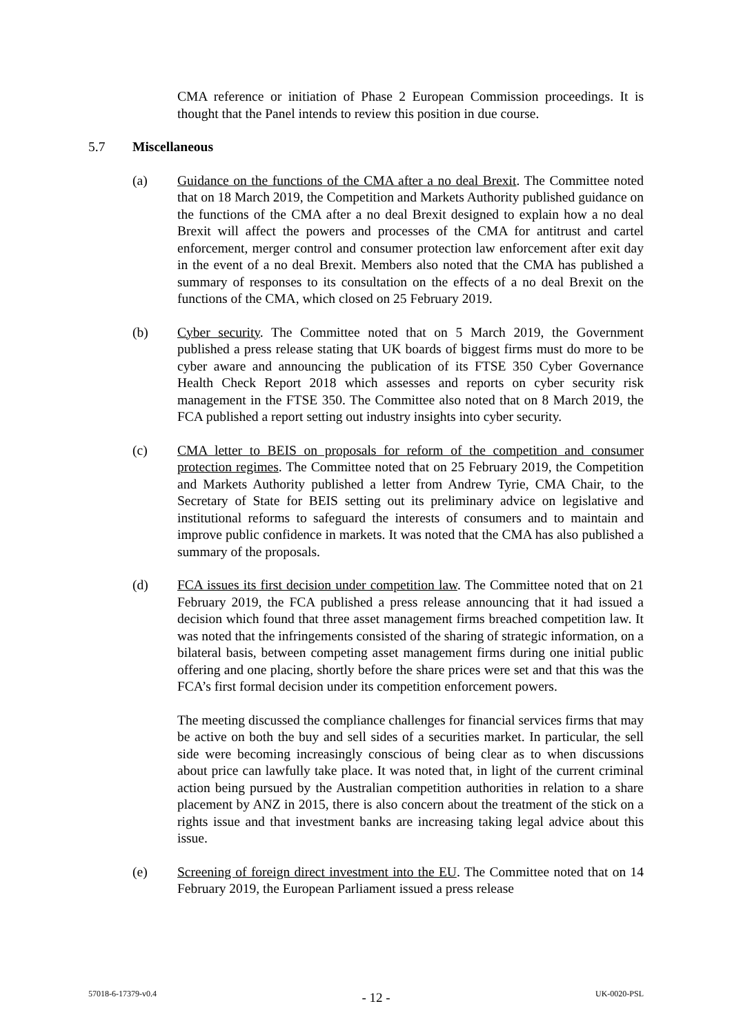CMA reference or initiation of Phase 2 European Commission proceedings. It is thought that the Panel intends to review this position in due course.
5.7 Miscellaneous
(a) Guidance on the functions of the CMA after a no deal Brexit. The Committee noted that on 18 March 2019, the Competition and Markets Authority published guidance on the functions of the CMA after a no deal Brexit designed to explain how a no deal Brexit will affect the powers and processes of the CMA for antitrust and cartel enforcement, merger control and consumer protection law enforcement after exit day in the event of a no deal Brexit. Members also noted that the CMA has published a summary of responses to its consultation on the effects of a no deal Brexit on the functions of the CMA, which closed on 25 February 2019.
(b) Cyber security. The Committee noted that on 5 March 2019, the Government published a press release stating that UK boards of biggest firms must do more to be cyber aware and announcing the publication of its FTSE 350 Cyber Governance Health Check Report 2018 which assesses and reports on cyber security risk management in the FTSE 350. The Committee also noted that on 8 March 2019, the FCA published a report setting out industry insights into cyber security.
(c) CMA letter to BEIS on proposals for reform of the competition and consumer protection regimes. The Committee noted that on 25 February 2019, the Competition and Markets Authority published a letter from Andrew Tyrie, CMA Chair, to the Secretary of State for BEIS setting out its preliminary advice on legislative and institutional reforms to safeguard the interests of consumers and to maintain and improve public confidence in markets. It was noted that the CMA has also published a summary of the proposals.
(d) FCA issues its first decision under competition law. The Committee noted that on 21 February 2019, the FCA published a press release announcing that it had issued a decision which found that three asset management firms breached competition law. It was noted that the infringements consisted of the sharing of strategic information, on a bilateral basis, between competing asset management firms during one initial public offering and one placing, shortly before the share prices were set and that this was the FCA’s first formal decision under its competition enforcement powers.
The meeting discussed the compliance challenges for financial services firms that may be active on both the buy and sell sides of a securities market. In particular, the sell side were becoming increasingly conscious of being clear as to when discussions about price can lawfully take place. It was noted that, in light of the current criminal action being pursued by the Australian competition authorities in relation to a share placement by ANZ in 2015, there is also concern about the treatment of the stick on a rights issue and that investment banks are increasing taking legal advice about this issue.
(e) Screening of foreign direct investment into the EU. The Committee noted that on 14 February 2019, the European Parliament issued a press release
57018-6-17379-v0.4 - 12 - UK-0020-PSL